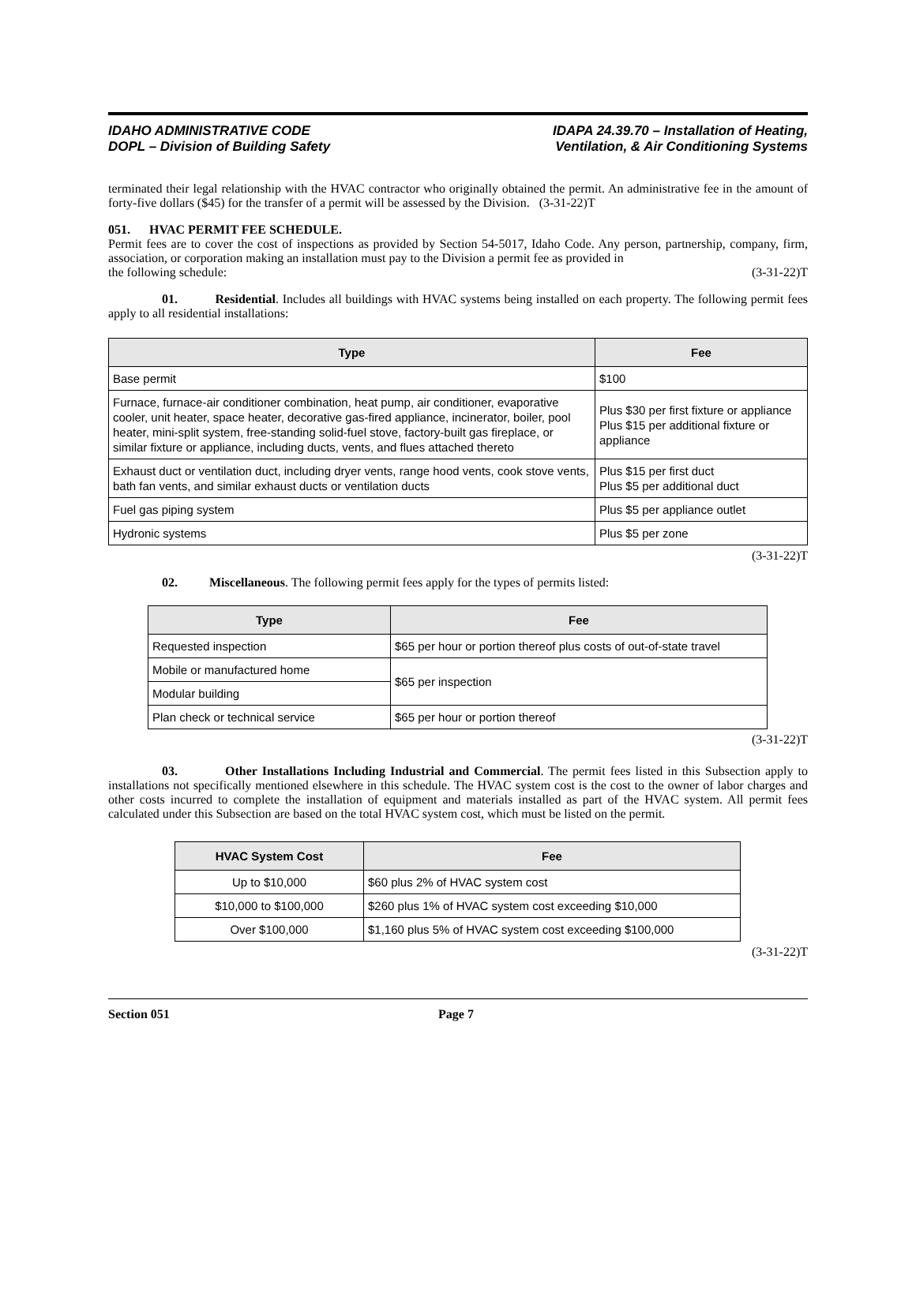IDAHO ADMINISTRATIVE CODE
DOPL – Division of Building Safety
IDAPA 24.39.70 – Installation of Heating,
Ventilation, & Air Conditioning Systems
terminated their legal relationship with the HVAC contractor who originally obtained the permit. An administrative fee in the amount of forty-five dollars ($45) for the transfer of a permit will be assessed by the Division. (3-31-22)T
051. HVAC PERMIT FEE SCHEDULE.
Permit fees are to cover the cost of inspections as provided by Section 54-5017, Idaho Code. Any person, partnership, company, firm, association, or corporation making an installation must pay to the Division a permit fee as provided in
the following schedule: (3-31-22)T
01. Residential. Includes all buildings with HVAC systems being installed on each property. The following permit fees apply to all residential installations:
| Type | Fee |
| --- | --- |
| Base permit | $100 |
| Furnace, furnace-air conditioner combination, heat pump, air conditioner, evaporative cooler, unit heater, space heater, decorative gas-fired appliance, incinerator, boiler, pool heater, mini-split system, free-standing solid-fuel stove, factory-built gas fireplace, or similar fixture or appliance, including ducts, vents, and flues attached thereto | Plus $30 per first fixture or appliance Plus $15 per additional fixture or appliance |
| Exhaust duct or ventilation duct, including dryer vents, range hood vents, cook stove vents, bath fan vents, and similar exhaust ducts or ventilation ducts | Plus $15 per first duct Plus $5 per additional duct |
| Fuel gas piping system | Plus $5 per appliance outlet |
| Hydronic systems | Plus $5 per zone |
(3-31-22)T
02. Miscellaneous. The following permit fees apply for the types of permits listed:
| Type | Fee |
| --- | --- |
| Requested inspection | $65 per hour or portion thereof plus costs of out-of-state travel |
| Mobile or manufactured home | $65 per inspection |
| Modular building | |
| Plan check or technical service | $65 per hour or portion thereof |
(3-31-22)T
03. Other Installations Including Industrial and Commercial. The permit fees listed in this Subsection apply to installations not specifically mentioned elsewhere in this schedule. The HVAC system cost is the cost to the owner of labor charges and other costs incurred to complete the installation of equipment and materials installed as part of the HVAC system. All permit fees calculated under this Subsection are based on the total HVAC system cost, which must be listed on the permit.
| HVAC System Cost | Fee |
| --- | --- |
| Up to $10,000 | $60 plus 2% of HVAC system cost |
| $10,000 to $100,000 | $260 plus 1% of HVAC system cost exceeding $10,000 |
| Over $100,000 | $1,160 plus 5% of HVAC system cost exceeding $100,000 |
(3-31-22)T
Section 051 Page 7